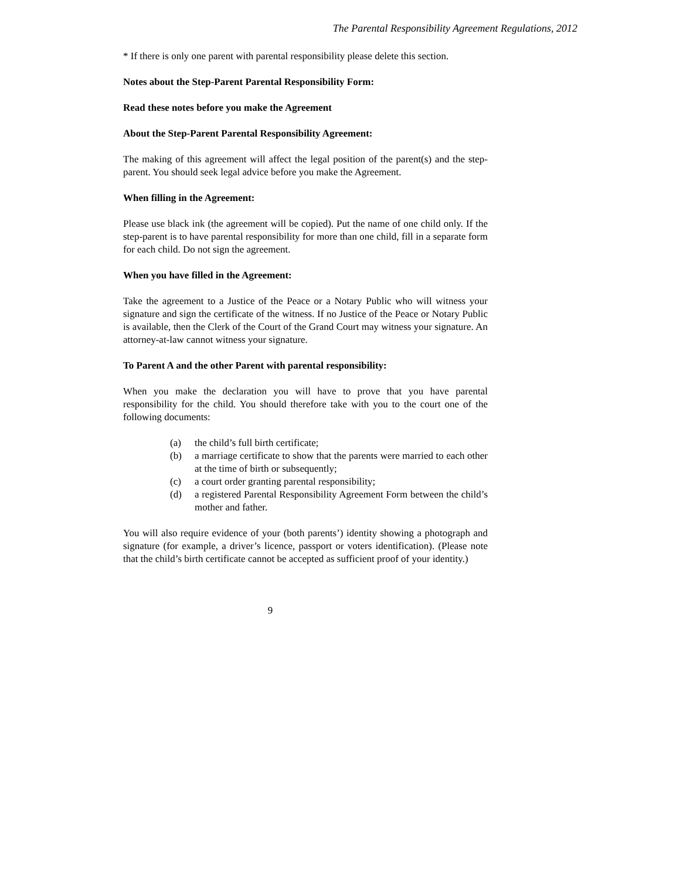The Parental Responsibility Agreement Regulations, 2012
* If there is only one parent with parental responsibility please delete this section.
Notes about the Step-Parent Parental Responsibility Form:
Read these notes before you make the Agreement
About the Step-Parent Parental Responsibility Agreement:
The making of this agreement will affect the legal position of the parent(s) and the step-parent. You should seek legal advice before you make the Agreement.
When filling in the Agreement:
Please use black ink (the agreement will be copied). Put the name of one child only. If the step-parent is to have parental responsibility for more than one child, fill in a separate form for each child. Do not sign the agreement.
When you have filled in the Agreement:
Take the agreement to a Justice of the Peace or a Notary Public who will witness your signature and sign the certificate of the witness. If no Justice of the Peace or Notary Public is available, then the Clerk of the Court of the Grand Court may witness your signature. An attorney-at-law cannot witness your signature.
To Parent A and the other Parent with parental responsibility:
When you make the declaration you will have to prove that you have parental responsibility for the child. You should therefore take with you to the court one of the following documents:
(a) the child’s full birth certificate;
(b) a marriage certificate to show that the parents were married to each other at the time of birth or subsequently;
(c) a court order granting parental responsibility;
(d) a registered Parental Responsibility Agreement Form between the child’s mother and father.
You will also require evidence of your (both parents’) identity showing a photograph and signature (for example, a driver’s licence, passport or voters identification). (Please note that the child’s birth certificate cannot be accepted as sufficient proof of your identity.)
9